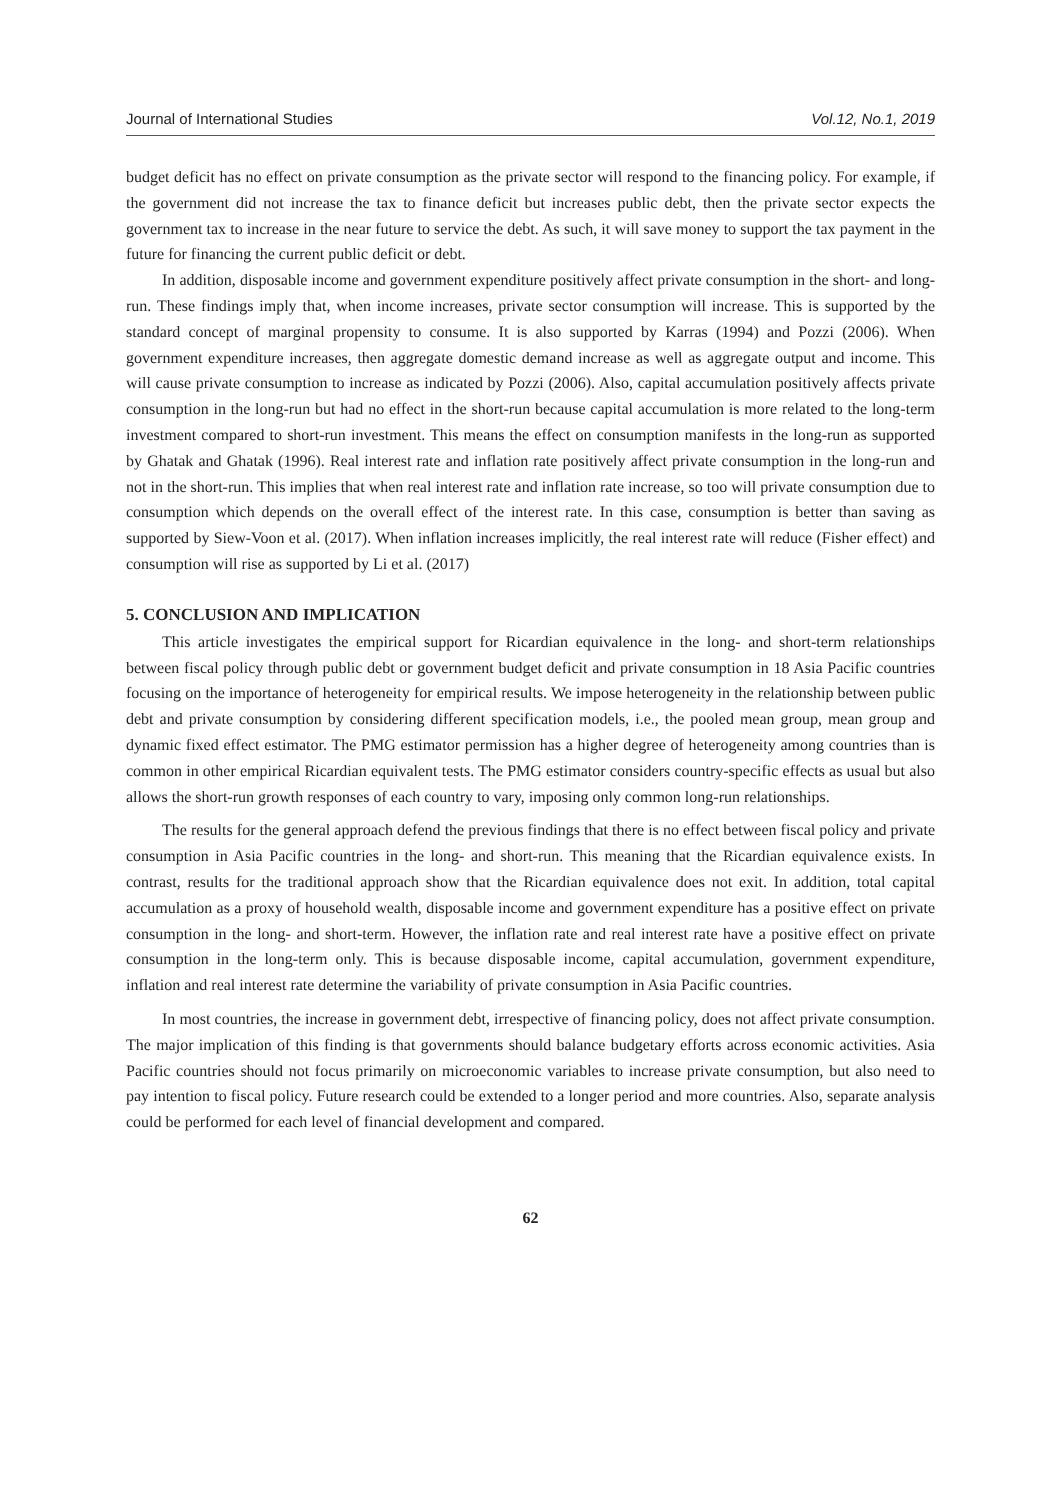Journal of International Studies Vol.12, No.1, 2019
budget deficit has no effect on private consumption as the private sector will respond to the financing policy. For example, if the government did not increase the tax to finance deficit but increases public debt, then the private sector expects the government tax to increase in the near future to service the debt. As such, it will save money to support the tax payment in the future for financing the current public deficit or debt.
In addition, disposable income and government expenditure positively affect private consumption in the short- and long-run. These findings imply that, when income increases, private sector consumption will increase. This is supported by the standard concept of marginal propensity to consume. It is also supported by Karras (1994) and Pozzi (2006). When government expenditure increases, then aggregate domestic demand increase as well as aggregate output and income. This will cause private consumption to increase as indicated by Pozzi (2006). Also, capital accumulation positively affects private consumption in the long-run but had no effect in the short-run because capital accumulation is more related to the long-term investment compared to short-run investment. This means the effect on consumption manifests in the long-run as supported by Ghatak and Ghatak (1996). Real interest rate and inflation rate positively affect private consumption in the long-run and not in the short-run. This implies that when real interest rate and inflation rate increase, so too will private consumption due to consumption which depends on the overall effect of the interest rate. In this case, consumption is better than saving as supported by Siew-Voon et al. (2017). When inflation increases implicitly, the real interest rate will reduce (Fisher effect) and consumption will rise as supported by Li et al. (2017)
5. CONCLUSION AND IMPLICATION
This article investigates the empirical support for Ricardian equivalence in the long- and short-term relationships between fiscal policy through public debt or government budget deficit and private consumption in 18 Asia Pacific countries focusing on the importance of heterogeneity for empirical results. We impose heterogeneity in the relationship between public debt and private consumption by considering different specification models, i.e., the pooled mean group, mean group and dynamic fixed effect estimator. The PMG estimator permission has a higher degree of heterogeneity among countries than is common in other empirical Ricardian equivalent tests. The PMG estimator considers country-specific effects as usual but also allows the short-run growth responses of each country to vary, imposing only common long-run relationships.
The results for the general approach defend the previous findings that there is no effect between fiscal policy and private consumption in Asia Pacific countries in the long- and short-run. This meaning that the Ricardian equivalence exists. In contrast, results for the traditional approach show that the Ricardian equivalence does not exit. In addition, total capital accumulation as a proxy of household wealth, disposable income and government expenditure has a positive effect on private consumption in the long- and short-term. However, the inflation rate and real interest rate have a positive effect on private consumption in the long-term only. This is because disposable income, capital accumulation, government expenditure, inflation and real interest rate determine the variability of private consumption in Asia Pacific countries.
In most countries, the increase in government debt, irrespective of financing policy, does not affect private consumption. The major implication of this finding is that governments should balance budgetary efforts across economic activities. Asia Pacific countries should not focus primarily on microeconomic variables to increase private consumption, but also need to pay intention to fiscal policy. Future research could be extended to a longer period and more countries. Also, separate analysis could be performed for each level of financial development and compared.
62